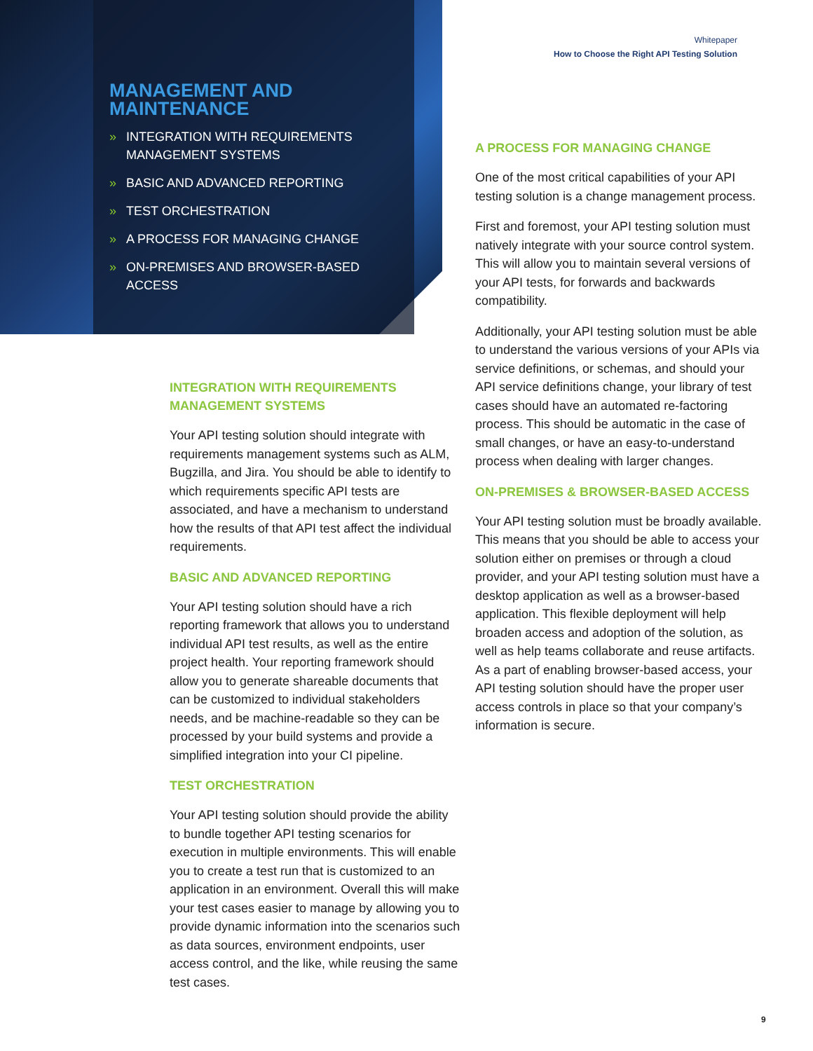Whitepaper
How to Choose the Right API Testing Solution
MANAGEMENT AND MAINTENANCE
» INTEGRATION WITH REQUIREMENTS MANAGEMENT SYSTEMS
» BASIC AND ADVANCED REPORTING
» TEST ORCHESTRATION
» A PROCESS FOR MANAGING CHANGE
» ON-PREMISES AND BROWSER-BASED ACCESS
INTEGRATION WITH REQUIREMENTS MANAGEMENT SYSTEMS
Your API testing solution should integrate with requirements management systems such as ALM, Bugzilla, and Jira. You should be able to identify to which requirements specific API tests are associated, and have a mechanism to understand how the results of that API test affect the individual requirements.
BASIC AND ADVANCED REPORTING
Your API testing solution should have a rich reporting framework that allows you to understand individual API test results, as well as the entire project health. Your reporting framework should allow you to generate shareable documents that can be customized to individual stakeholders needs, and be machine-readable so they can be processed by your build systems and provide a simplified integration into your CI pipeline.
TEST ORCHESTRATION
Your API testing solution should provide the ability to bundle together API testing scenarios for execution in multiple environments. This will enable you to create a test run that is customized to an application in an environment. Overall this will make your test cases easier to manage by allowing you to provide dynamic information into the scenarios such as data sources, environment endpoints, user access control, and the like, while reusing the same test cases.
A PROCESS FOR MANAGING CHANGE
One of the most critical capabilities of your API testing solution is a change management process.
First and foremost, your API testing solution must natively integrate with your source control system. This will allow you to maintain several versions of your API tests, for forwards and backwards compatibility.
Additionally, your API testing solution must be able to understand the various versions of your APIs via service definitions, or schemas, and should your API service definitions change, your library of test cases should have an automated re-factoring process. This should be automatic in the case of small changes, or have an easy-to-understand process when dealing with larger changes.
ON-PREMISES & BROWSER-BASED ACCESS
Your API testing solution must be broadly available. This means that you should be able to access your solution either on premises or through a cloud provider, and your API testing solution must have a desktop application as well as a browser-based application. This flexible deployment will help broaden access and adoption of the solution, as well as help teams collaborate and reuse artifacts. As a part of enabling browser-based access, your API testing solution should have the proper user access controls in place so that your company’s information is secure.
9